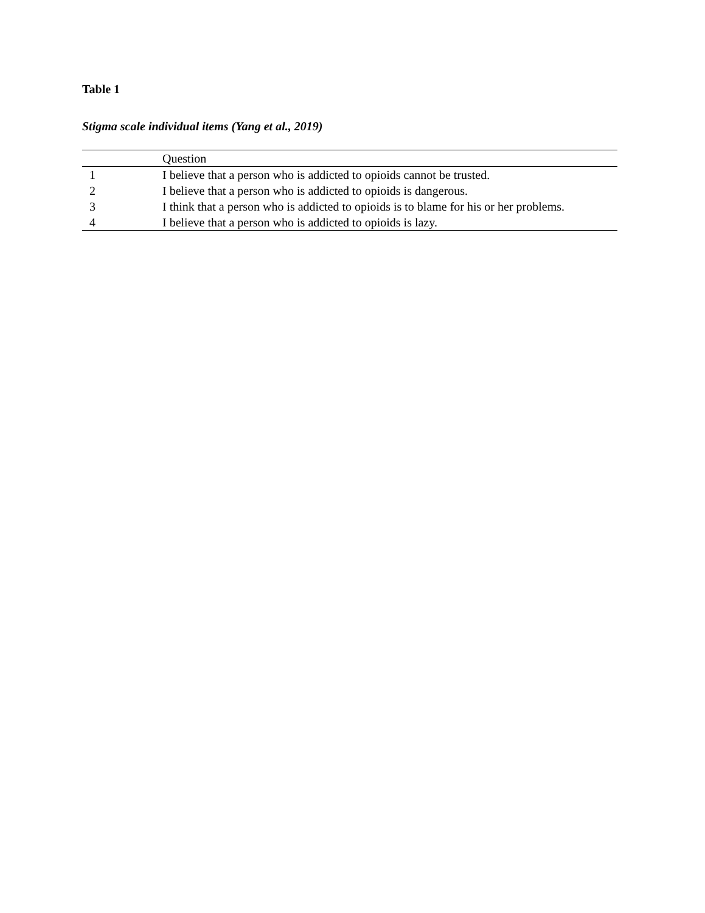Table 1
Stigma scale individual items (Yang et al., 2019)
| | Question |
| --- | --- |
| 1 | I believe that a person who is addicted to opioids cannot be trusted. |
| 2 | I believe that a person who is addicted to opioids is dangerous. |
| 3 | I think that a person who is addicted to opioids is to blame for his or her problems. |
| 4 | I believe that a person who is addicted to opioids is lazy. |